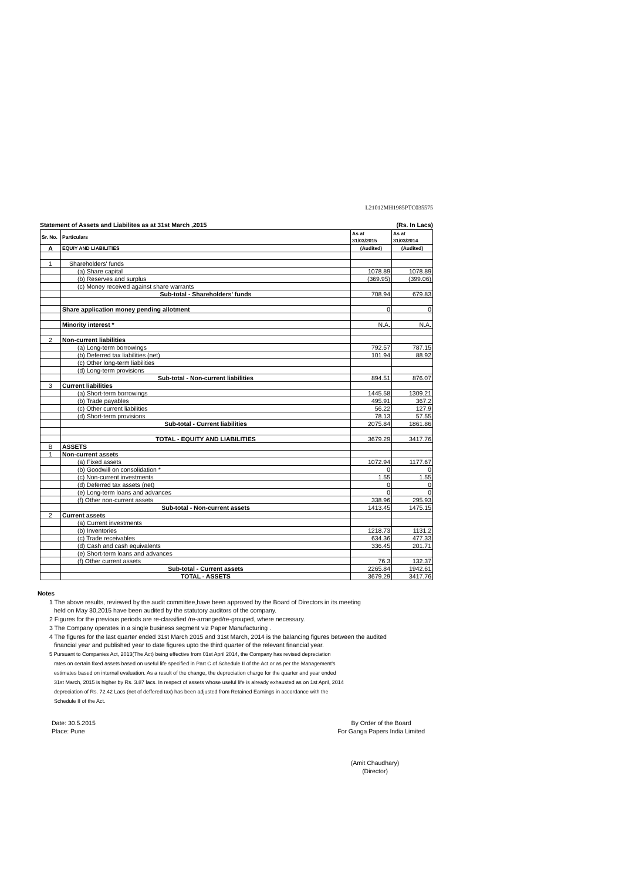L21012MH1985PTC035575
Statement of Assets and Liabilites as at 31st March ,2015 (Rs. In Lacs)
| Sr. No. | Particulars | As at 31/03/2015 | As at 31/03/2014 |
| --- | --- | --- | --- |
| A | EQUIY AND LIABILITIES | (Audited) | (Audited) |
| 1 | Shareholders' funds | | |
| | (a) Share capital | 1078.89 | 1078.89 |
| | (b) Reserves and surplus | (369.95) | (399.06) |
| | (c) Money received against share warrants | | |
| | Sub-total - Shareholders' funds | 708.94 | 679.83 |
| | Share application money pending allotment | 0 | 0 |
| | Minority interest * | N.A. | N.A. |
| 2 | Non-current liabilities | | |
| | (a) Long-term borrowings | 792.57 | 787.15 |
| | (b) Deferred tax liabilities (net) | 101.94 | 88.92 |
| | (c) Other long-term liabilities | | |
| | (d) Long-term provisions | | |
| | Sub-total - Non-current liabilities | 894.51 | 876.07 |
| 3 | Current liabilities | | |
| | (a) Short-term borrowings | 1445.58 | 1309.21 |
| | (b) Trade payables | 495.91 | 367.2 |
| | (c) Other current liabilities | 56.22 | 127.9 |
| | (d) Short-term provisions | 78.13 | 57.55 |
| | Sub-total - Current liabilities | 2075.84 | 1861.86 |
| | TOTAL - EQUITY AND LIABILITIES | 3679.29 | 3417.76 |
| B | ASSETS | | |
| 1 | Non-current assets | | |
| | (a) Fixed assets | 1072.94 | 1177.67 |
| | (b) Goodwill on consolidation * | 0 | 0 |
| | (c) Non-current investments | 1.55 | 1.55 |
| | (d) Deferred tax assets (net) | 0 | 0 |
| | (e) Long-term loans and advances | 0 | 0 |
| | (f) Other non-current assets | 338.96 | 295.93 |
| | Sub-total - Non-current assets | 1413.45 | 1475.15 |
| 2 | Current assets | | |
| | (a) Current investments | | |
| | (b) Inventories | 1218.73 | 1131.2 |
| | (c) Trade receivables | 634.36 | 477.33 |
| | (d) Cash and cash equivalents | 336.45 | 201.71 |
| | (e) Short-term loans and advances | | |
| | (f) Other current assets | 76.3 | 132.37 |
| | Sub-total - Current assets | 2265.84 | 1942.61 |
| | TOTAL - ASSETS | 3679.29 | 3417.76 |
Notes
1 The above results, reviewed by the audit committee,have been approved by the Board of Directors in its meeting
held on May 30,2015 have been audited by the statutory auditors of the company.
2 Figures for the previous periods are re-classified /re-arranged/re-grouped, where necessary.
3 The Company operates in a single business segment viz Paper Manufacturing .
4 The figures for the last quarter ended 31st March 2015 and 31st March, 2014 is the balancing figures between the audited
financial year and published year to date figures upto the third quarter of the relevant financial year.
5 Pursuant to Companies Act, 2013(The Act) being effective from 01st April 2014, the Company has revised depreciation
rates on certain fixed assets based on useful life specified in Part C of Schedule II of the Act or as per the Management's
estimates based on internal evaluation. As a result of the change, the depreciation charge for the quarter and year ended
31st March, 2015 is higher by Rs. 3.87 lacs. In respect of assets whose useful life is already exhausted as on 1st April, 2014
depreciation of Rs. 72.42 Lacs (net of deffered tax) has been adjusted from Retained Earnings in accordance with the
Schedule II of the Act.
Date: 30.5.2015
Place: Pune
By Order of the Board
For Ganga Papers India Limited
(Amit Chaudhary)
(Director)